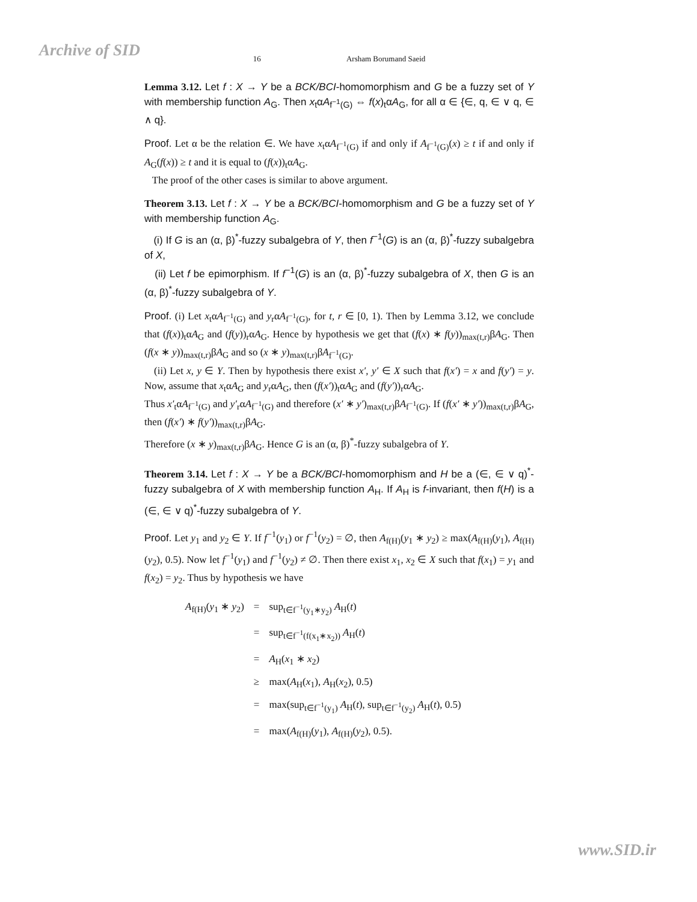Archive of SID
16 Arsham Borumand Saeid
Lemma 3.12. Let f : X → Y be a BCK/BCI-homomorphism and G be a fuzzy set of Y with membership function A<sub>G</sub>. Then x<sub>t</sub>αA<sub>f<sup>−1</sup>(G)</sub> ⇔ f(x)<sub>t</sub>αA<sub>G</sub>, for all α ∈ {∈, q, ∈ ∨ q, ∈ ∧ q}.
Proof. Let α be the relation ∈. We have x<sub>t</sub>αA<sub>f<sup>−1</sup>(G)</sub> if and only if A<sub>f<sup>−1</sup>(G)</sub>(x) ≥ t if and only if A<sub>G</sub>(f(x)) ≥ t and it is equal to (f(x))<sub>t</sub>αA<sub>G</sub>.
The proof of the other cases is similar to above argument.
Theorem 3.13. Let f : X → Y be a BCK/BCI-homomorphism and G be a fuzzy set of Y with membership function A<sub>G</sub>.
(i) If G is an (α, β)<sup>*</sup>-fuzzy subalgebra of Y, then f<sup>−1</sup>(G) is an (α, β)<sup>*</sup>-fuzzy subalgebra of X,
(ii) Let f be epimorphism. If f<sup>−1</sup>(G) is an (α, β)<sup>*</sup>-fuzzy subalgebra of X, then G is an (α, β)<sup>*</sup>-fuzzy subalgebra of Y.
Proof. (i) Let x<sub>t</sub>αA<sub>f<sup>−1</sup>(G)</sub> and y<sub>r</sub>αA<sub>f<sup>−1</sup>(G)</sub>, for t, r ∈ [0, 1). Then by Lemma 3.12, we conclude that (f(x))<sub>t</sub>αA<sub>G</sub> and (f(y))<sub>r</sub>αA<sub>G</sub>. Hence by hypothesis we get that (f(x) ∗ f(y))<sub>max(t,r)</sub>βA<sub>G</sub>. Then (f(x ∗ y))<sub>max(t,r)</sub>βA<sub>G</sub> and so (x ∗ y)<sub>max(t,r)</sub>βA<sub>f<sup>−1</sup>(G)</sub>.
(ii) Let x, y ∈ Y. Then by hypothesis there exist x′, y′ ∈ X such that f(x′) = x and f(y′) = y. Now, assume that x<sub>t</sub>αA<sub>G</sub> and y<sub>r</sub>αA<sub>G</sub>, then (f(x′))<sub>t</sub>αA<sub>G</sub> and (f(y′))<sub>r</sub>αA<sub>G</sub>.
Thus x′<sub>t</sub>αA<sub>f<sup>−1</sup>(G)</sub> and y′<sub>r</sub>αA<sub>f<sup>−1</sup>(G)</sub> and therefore (x′ ∗ y′)<sub>max(t,r)</sub>βA<sub>f<sup>−1</sup>(G)</sub>. If (f(x′ ∗ y′))<sub>max(t,r)</sub>βA<sub>G</sub>, then (f(x′) ∗ f(y′))<sub>max(t,r)</sub>βA<sub>G</sub>.
Therefore (x ∗ y)<sub>max(t,r)</sub>βA<sub>G</sub>. Hence G is an (α, β)<sup>*</sup>-fuzzy subalgebra of Y.
Theorem 3.14. Let f : X → Y be a BCK/BCI-homomorphism and H be a (∈, ∈ ∨ q)<sup>*</sup>-fuzzy subalgebra of X with membership function A<sub>H</sub>. If A<sub>H</sub> is f-invariant, then f(H) is a (∈, ∈ ∨ q)<sup>*</sup>-fuzzy subalgebra of Y.
Proof. Let y<sub>1</sub> and y<sub>2</sub> ∈ Y. If f<sup>−1</sup>(y<sub>1</sub>) or f<sup>−1</sup>(y<sub>2</sub>) = ∅, then A<sub>f(H)</sub>(y<sub>1</sub> ∗ y<sub>2</sub>) ≥ max(A<sub>f(H)</sub>(y<sub>1</sub>), A<sub>f(H)</sub>(y<sub>2</sub>), 0.5). Now let f<sup>−1</sup>(y<sub>1</sub>) and f<sup>−1</sup>(y<sub>2</sub>) ≠ ∅. Then there exist x<sub>1</sub>, x<sub>2</sub> ∈ X such that f(x<sub>1</sub>) = y<sub>1</sub> and f(x<sub>2</sub>) = y<sub>2</sub>. Thus by hypothesis we have
| A<sub>f(H)</sub>( y<sub>1</sub> ∗ y<sub>2</sub>) | = | sup<sub>t∈f<sup>−1</sup>(y<sub>1</sub>∗y<sub>2</sub>)</sub> A<sub>H</sub>( t ) |
| | = | sup<sub>t∈f<sup>−1</sup>(f(x<sub>1</sub>∗x<sub>2</sub>))</sub> A<sub>H</sub>( t ) |
| | = | A<sub>H</sub>( x<sub>1</sub> ∗ x<sub>2</sub>) |
| | ≥ | max( A<sub>H</sub>( x<sub>1</sub>), A<sub>H</sub>( x<sub>2</sub>), 0.5) |
| | = | max(sup<sub>t∈f<sup>−1</sup>(y<sub>1</sub>)</sub> A<sub>H</sub>( t ), sup<sub>t∈f<sup>−1</sup>(y<sub>2</sub>)</sub> A<sub>H</sub>( t ), 0.5) |
| | = | max( A<sub>f(H)</sub>( y<sub>1</sub>), A<sub>f(H)</sub>( y<sub>2</sub>), 0.5). |
www.SID.ir